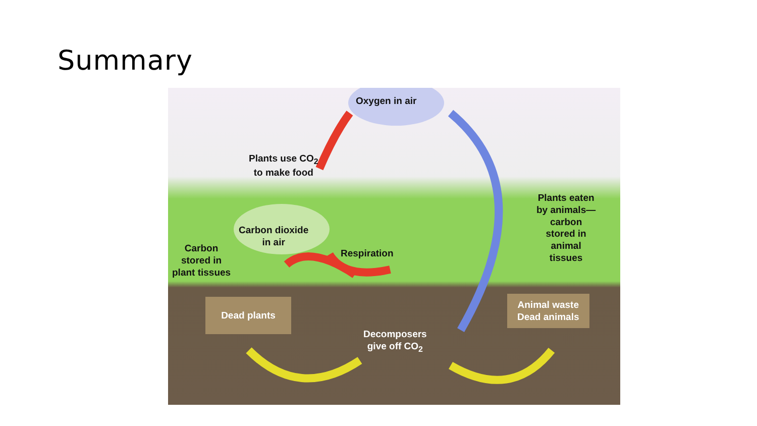Summary
Oxygen in air
Plants use CO<sub>2</sub>
to make food
Carbon dioxide
in air
Carbon
stored in
plant tissues
Respiration
Plants eaten
by animals—
carbon
stored in
animal
tissues
Dead plants
Animal waste
Dead animals
Decomposers
give off CO<sub>2</sub>